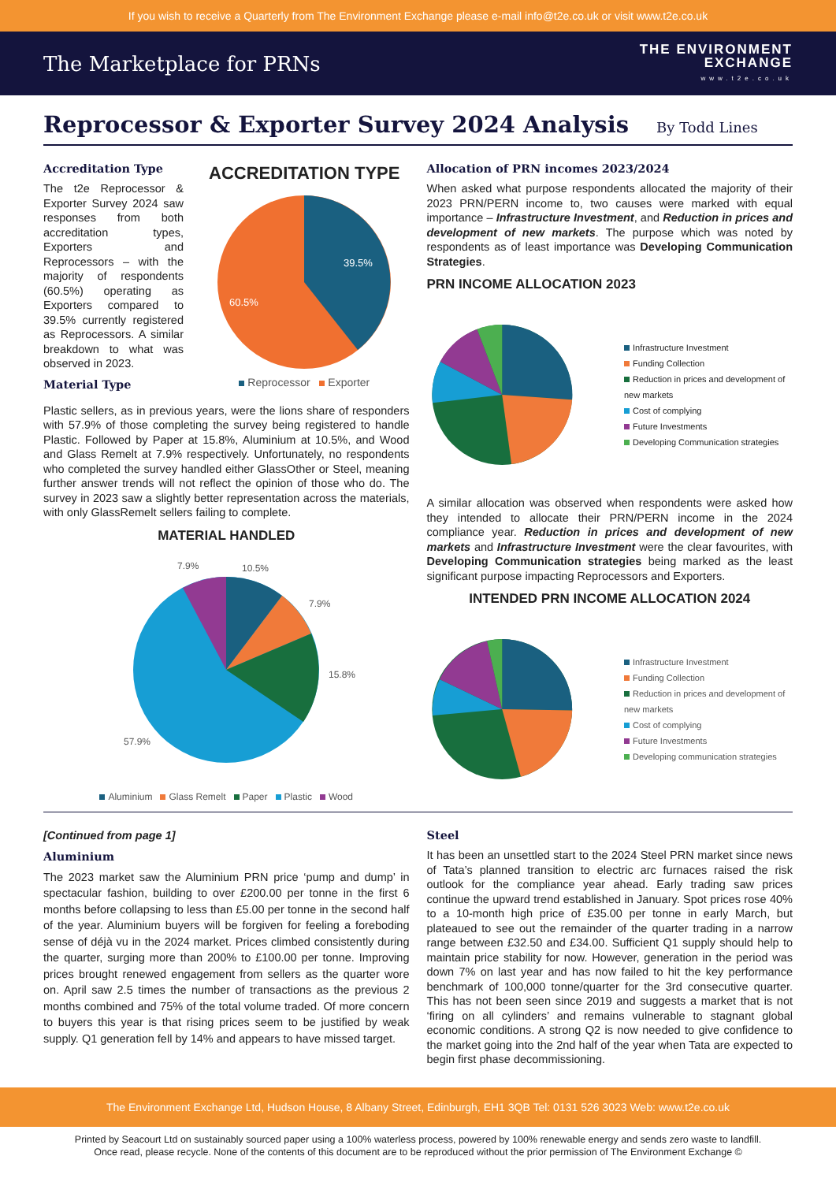If you wish to receive a Quarterly from The Environment Exchange please e-mail info@t2e.co.uk or visit www.t2e.co.uk
The Marketplace for PRNs
THE ENVIRONMENT
EXCHANGE
www.t2e.co.uk
Reprocessor & Exporter Survey 2024 Analysis By Todd Lines
Accreditation Type
The t2e Reprocessor & Exporter Survey 2024 saw responses from both accreditation types, Exporters and Reprocessors – with the majority of respondents (60.5%) operating as Exporters compared to 39.5% currently registered as Reprocessors. A similar breakdown to what was observed in 2023.
Material Type
ACCREDITATION TYPE
39.5%
60.5%
Reprocessor Exporter
Plastic sellers, as in previous years, were the lions share of responders with 57.9% of those completing the survey being registered to handle Plastic. Followed by Paper at 15.8%, Aluminium at 10.5%, and Wood and Glass Remelt at 7.9% respectively. Unfortunately, no respondents who completed the survey handled either GlassOther or Steel, meaning further answer trends will not reflect the opinion of those who do. The survey in 2023 saw a slightly better representation across the materials, with only GlassRemelt sellers failing to complete.
MATERIAL HANDLED
10.5%
7.9%
7.9%
15.8%
57.9%
Aluminium Glass Remelt Paper Plastic Wood
Allocation of PRN incomes 2023/2024
When asked what purpose respondents allocated the majority of their 2023 PRN/PERN income to, two causes were marked with equal importance – Infrastructure Investment, and Reduction in prices and development of new markets. The purpose which was noted by respondents as of least importance was Developing Communication Strategies.
PRN INCOME ALLOCATION 2023
Infrastructure Investment
Funding Collection
Reduction in prices and development of new markets
Cost of complying
Future Investments
Developing Communication strategies
A similar allocation was observed when respondents were asked how they intended to allocate their PRN/PERN income in the 2024 compliance year. Reduction in prices and development of new markets and Infrastructure Investment were the clear favourites, with Developing Communication strategies being marked as the least significant purpose impacting Reprocessors and Exporters.
INTENDED PRN INCOME ALLOCATION 2024
Infrastructure Investment
Funding Collection
Reduction in prices and development of new markets
Cost of complying
Future Investments
Developing communication strategies
[Continued from page 1]
Aluminium
The 2023 market saw the Aluminium PRN price ‘pump and dump’ in spectacular fashion, building to over £200.00 per tonne in the first 6 months before collapsing to less than £5.00 per tonne in the second half of the year. Aluminium buyers will be forgiven for feeling a foreboding sense of déjà vu in the 2024 market. Prices climbed consistently during the quarter, surging more than 200% to £100.00 per tonne. Improving prices brought renewed engagement from sellers as the quarter wore on. April saw 2.5 times the number of transactions as the previous 2 months combined and 75% of the total volume traded. Of more concern to buyers this year is that rising prices seem to be justified by weak supply. Q1 generation fell by 14% and appears to have missed target.
Steel
It has been an unsettled start to the 2024 Steel PRN market since news of Tata’s planned transition to electric arc furnaces raised the risk outlook for the compliance year ahead. Early trading saw prices continue the upward trend established in January. Spot prices rose 40% to a 10-month high price of £35.00 per tonne in early March, but plateaued to see out the remainder of the quarter trading in a narrow range between £32.50 and £34.00. Sufficient Q1 supply should help to maintain price stability for now. However, generation in the period was down 7% on last year and has now failed to hit the key performance benchmark of 100,000 tonne/quarter for the 3rd consecutive quarter. This has not been seen since 2019 and suggests a market that is not ‘firing on all cylinders’ and remains vulnerable to stagnant global economic conditions. A strong Q2 is now needed to give confidence to the market going into the 2nd half of the year when Tata are expected to begin first phase decommissioning.
The Environment Exchange Ltd, Hudson House, 8 Albany Street, Edinburgh, EH1 3QB Tel: 0131 526 3023 Web: www.t2e.co.uk
Printed by Seacourt Ltd on sustainably sourced paper using a 100% waterless process, powered by 100% renewable energy and sends zero waste to landfill.
Once read, please recycle. None of the contents of this document are to be reproduced without the prior permission of The Environment Exchange ©